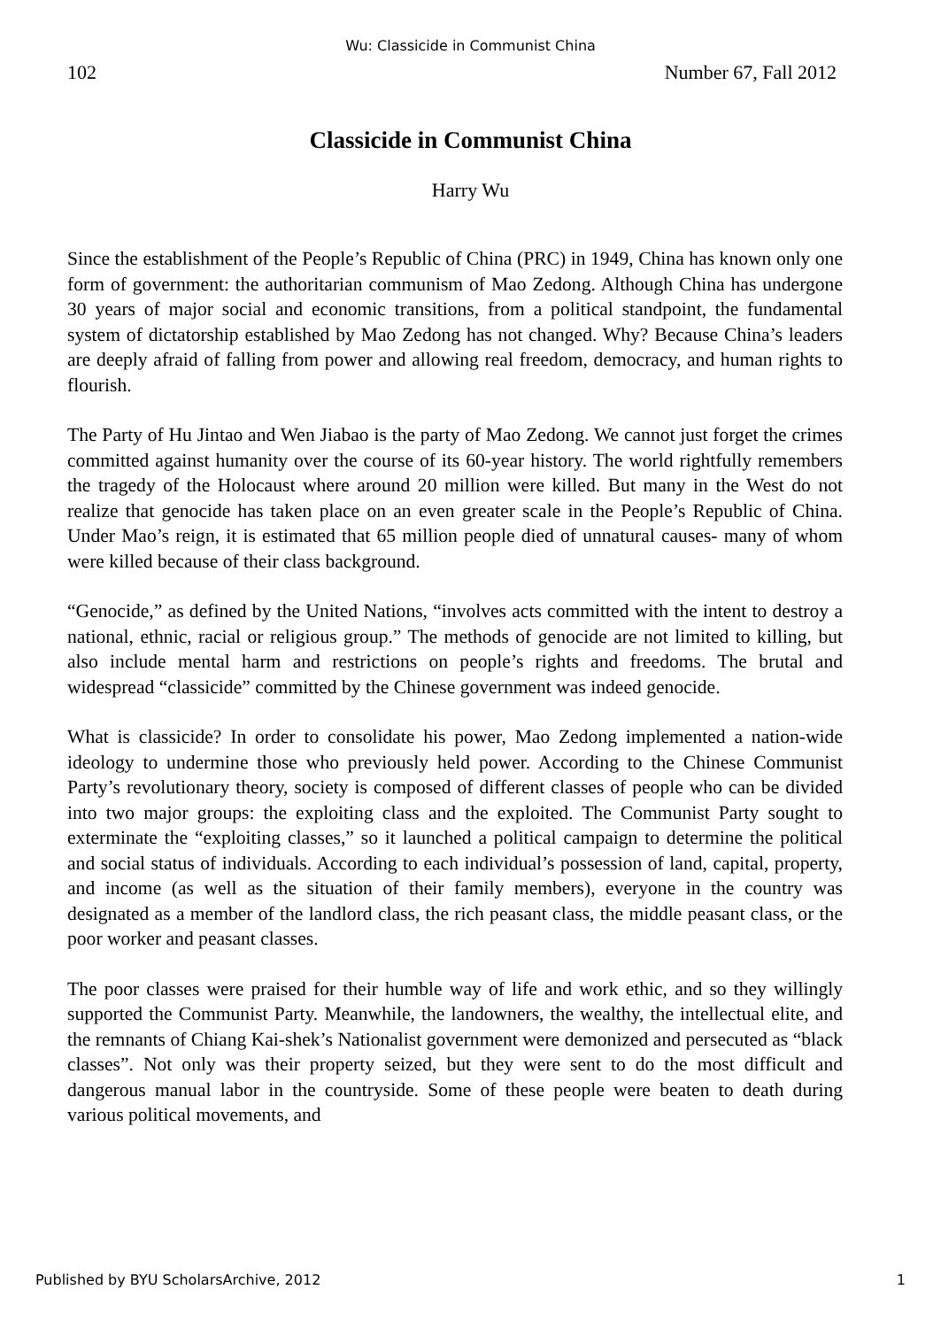Wu: Classicide in Communist China
102 Number 67, Fall 2012
Classicide in Communist China
Harry Wu
Since the establishment of the People’s Republic of China (PRC) in 1949, China has known only one form of government: the authoritarian communism of Mao Zedong. Although China has undergone 30 years of major social and economic transitions, from a political standpoint, the fundamental system of dictatorship established by Mao Zedong has not changed. Why? Because China’s leaders are deeply afraid of falling from power and allowing real freedom, democracy, and human rights to flourish.
The Party of Hu Jintao and Wen Jiabao is the party of Mao Zedong. We cannot just forget the crimes committed against humanity over the course of its 60-year history. The world rightfully remembers the tragedy of the Holocaust where around 20 million were killed. But many in the West do not realize that genocide has taken place on an even greater scale in the People’s Republic of China. Under Mao’s reign, it is estimated that 65 million people died of unnatural causes- many of whom were killed because of their class background.
“Genocide,” as defined by the United Nations, “involves acts committed with the intent to destroy a national, ethnic, racial or religious group.” The methods of genocide are not limited to killing, but also include mental harm and restrictions on people’s rights and freedoms. The brutal and widespread “classicide” committed by the Chinese government was indeed genocide.
What is classicide? In order to consolidate his power, Mao Zedong implemented a nation-wide ideology to undermine those who previously held power. According to the Chinese Communist Party’s revolutionary theory, society is composed of different classes of people who can be divided into two major groups: the exploiting class and the exploited. The Communist Party sought to exterminate the “exploiting classes,” so it launched a political campaign to determine the political and social status of individuals. According to each individual’s possession of land, capital, property, and income (as well as the situation of their family members), everyone in the country was designated as a member of the landlord class, the rich peasant class, the middle peasant class, or the poor worker and peasant classes.
The poor classes were praised for their humble way of life and work ethic, and so they willingly supported the Communist Party. Meanwhile, the landowners, the wealthy, the intellectual elite, and the remnants of Chiang Kai-shek’s Nationalist government were demonized and persecuted as “black classes”. Not only was their property seized, but they were sent to do the most difficult and dangerous manual labor in the countryside. Some of these people were beaten to death during various political movements, and
Published by BYU ScholarsArchive, 2012 1